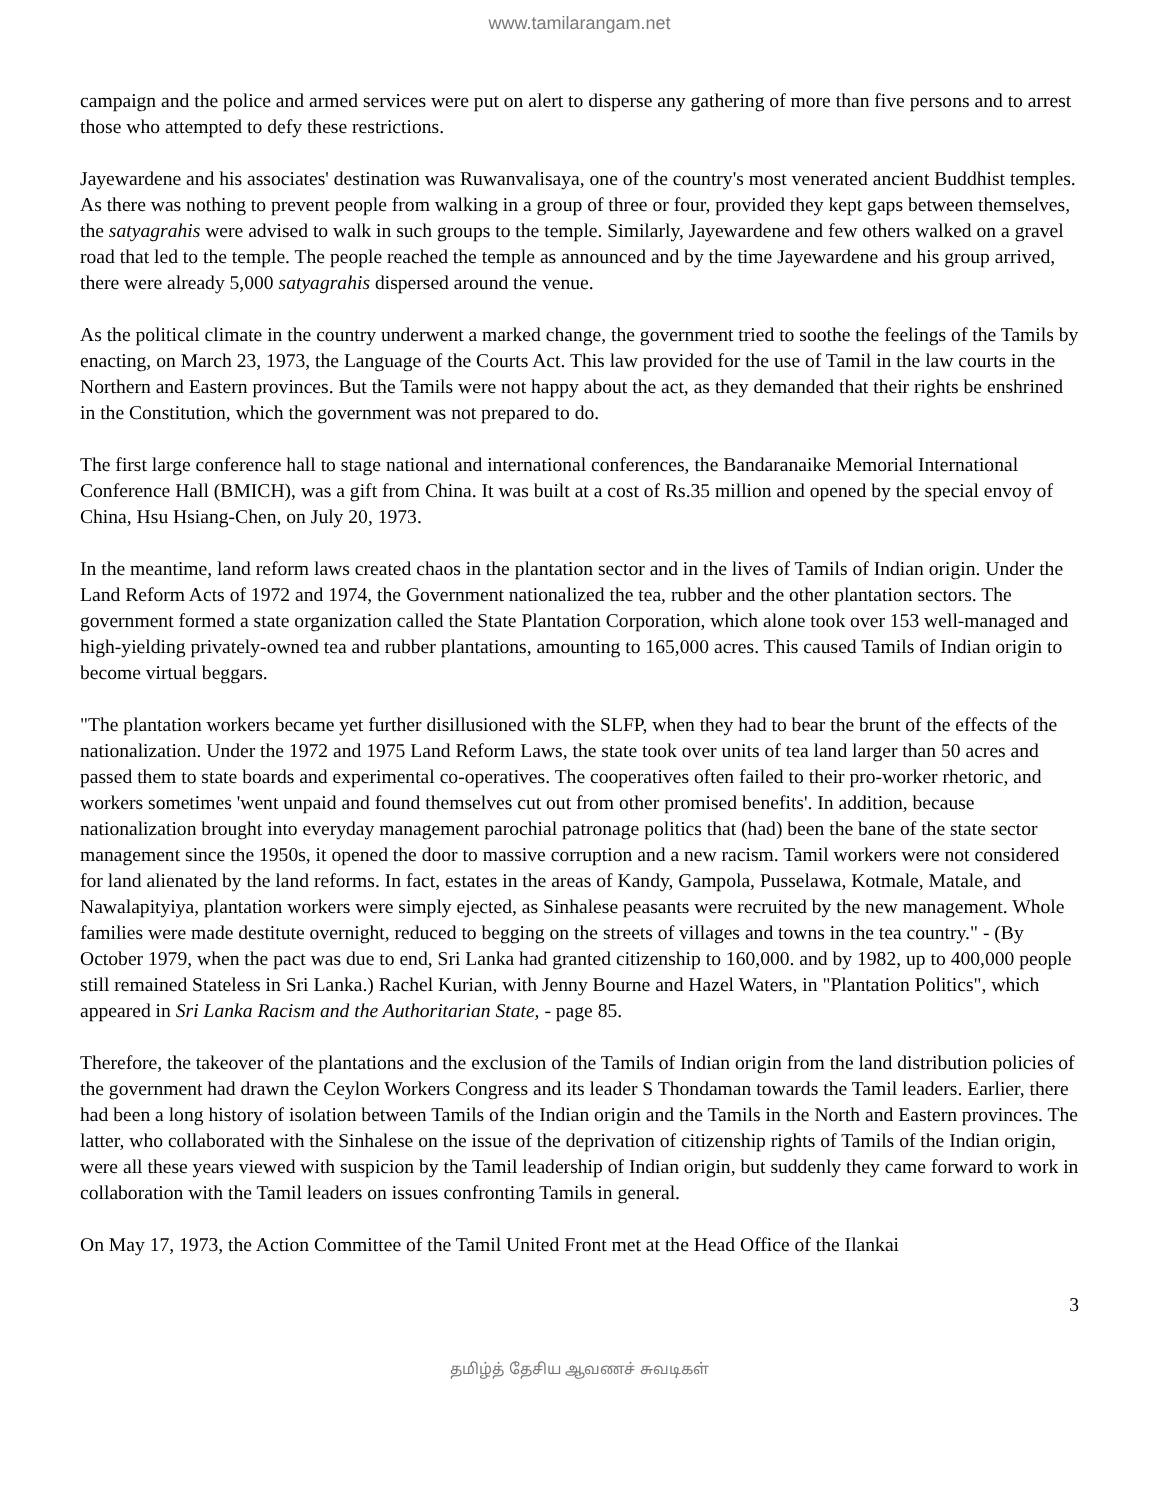www.tamilarangam.net
campaign and the police and armed services were put on alert to disperse any gathering of more than five persons and to arrest those who attempted to defy these restrictions.
Jayewardene and his associates' destination was Ruwanvalisaya, one of the country's most venerated ancient Buddhist temples. As there was nothing to prevent people from walking in a group of three or four, provided they kept gaps between themselves, the satyagrahis were advised to walk in such groups to the temple. Similarly, Jayewardene and few others walked on a gravel road that led to the temple. The people reached the temple as announced and by the time Jayewardene and his group arrived, there were already 5,000 satyagrahis dispersed around the venue.
As the political climate in the country underwent a marked change, the government tried to soothe the feelings of the Tamils by enacting, on March 23, 1973, the Language of the Courts Act. This law provided for the use of Tamil in the law courts in the Northern and Eastern provinces. But the Tamils were not happy about the act, as they demanded that their rights be enshrined in the Constitution, which the government was not prepared to do.
The first large conference hall to stage national and international conferences, the Bandaranaike Memorial International Conference Hall (BMICH), was a gift from China. It was built at a cost of Rs.35 million and opened by the special envoy of China, Hsu Hsiang-Chen, on July 20, 1973.
In the meantime, land reform laws created chaos in the plantation sector and in the lives of Tamils of Indian origin. Under the Land Reform Acts of 1972 and 1974, the Government nationalized the tea, rubber and the other plantation sectors. The government formed a state organization called the State Plantation Corporation, which alone took over 153 well-managed and high-yielding privately-owned tea and rubber plantations, amounting to 165,000 acres. This caused Tamils of Indian origin to become virtual beggars.
"The plantation workers became yet further disillusioned with the SLFP, when they had to bear the brunt of the effects of the nationalization. Under the 1972 and 1975 Land Reform Laws, the state took over units of tea land larger than 50 acres and passed them to state boards and experimental co-operatives. The cooperatives often failed to their pro-worker rhetoric, and workers sometimes 'went unpaid and found themselves cut out from other promised benefits'. In addition, because nationalization brought into everyday management parochial patronage politics that (had) been the bane of the state sector management since the 1950s, it opened the door to massive corruption and a new racism. Tamil workers were not considered for land alienated by the land reforms. In fact, estates in the areas of Kandy, Gampola, Pusselawa, Kotmale, Matale, and Nawalapityiya, plantation workers were simply ejected, as Sinhalese peasants were recruited by the new management. Whole families were made destitute overnight, reduced to begging on the streets of villages and towns in the tea country." - (By October 1979, when the pact was due to end, Sri Lanka had granted citizenship to 160,000. and by 1982, up to 400,000 people still remained Stateless in Sri Lanka.) Rachel Kurian, with Jenny Bourne and Hazel Waters, in "Plantation Politics", which appeared in Sri Lanka Racism and the Authoritarian State, - page 85.
Therefore, the takeover of the plantations and the exclusion of the Tamils of Indian origin from the land distribution policies of the government had drawn the Ceylon Workers Congress and its leader S Thondaman towards the Tamil leaders. Earlier, there had been a long history of isolation between Tamils of the Indian origin and the Tamils in the North and Eastern provinces. The latter, who collaborated with the Sinhalese on the issue of the deprivation of citizenship rights of Tamils of the Indian origin, were all these years viewed with suspicion by the Tamil leadership of Indian origin, but suddenly they came forward to work in collaboration with the Tamil leaders on issues confronting Tamils in general.
On May 17, 1973, the Action Committee of the Tamil United Front met at the Head Office of the Ilankai
3
தமிழ்த் தேசிய ஆவணச் சுவடிகள்